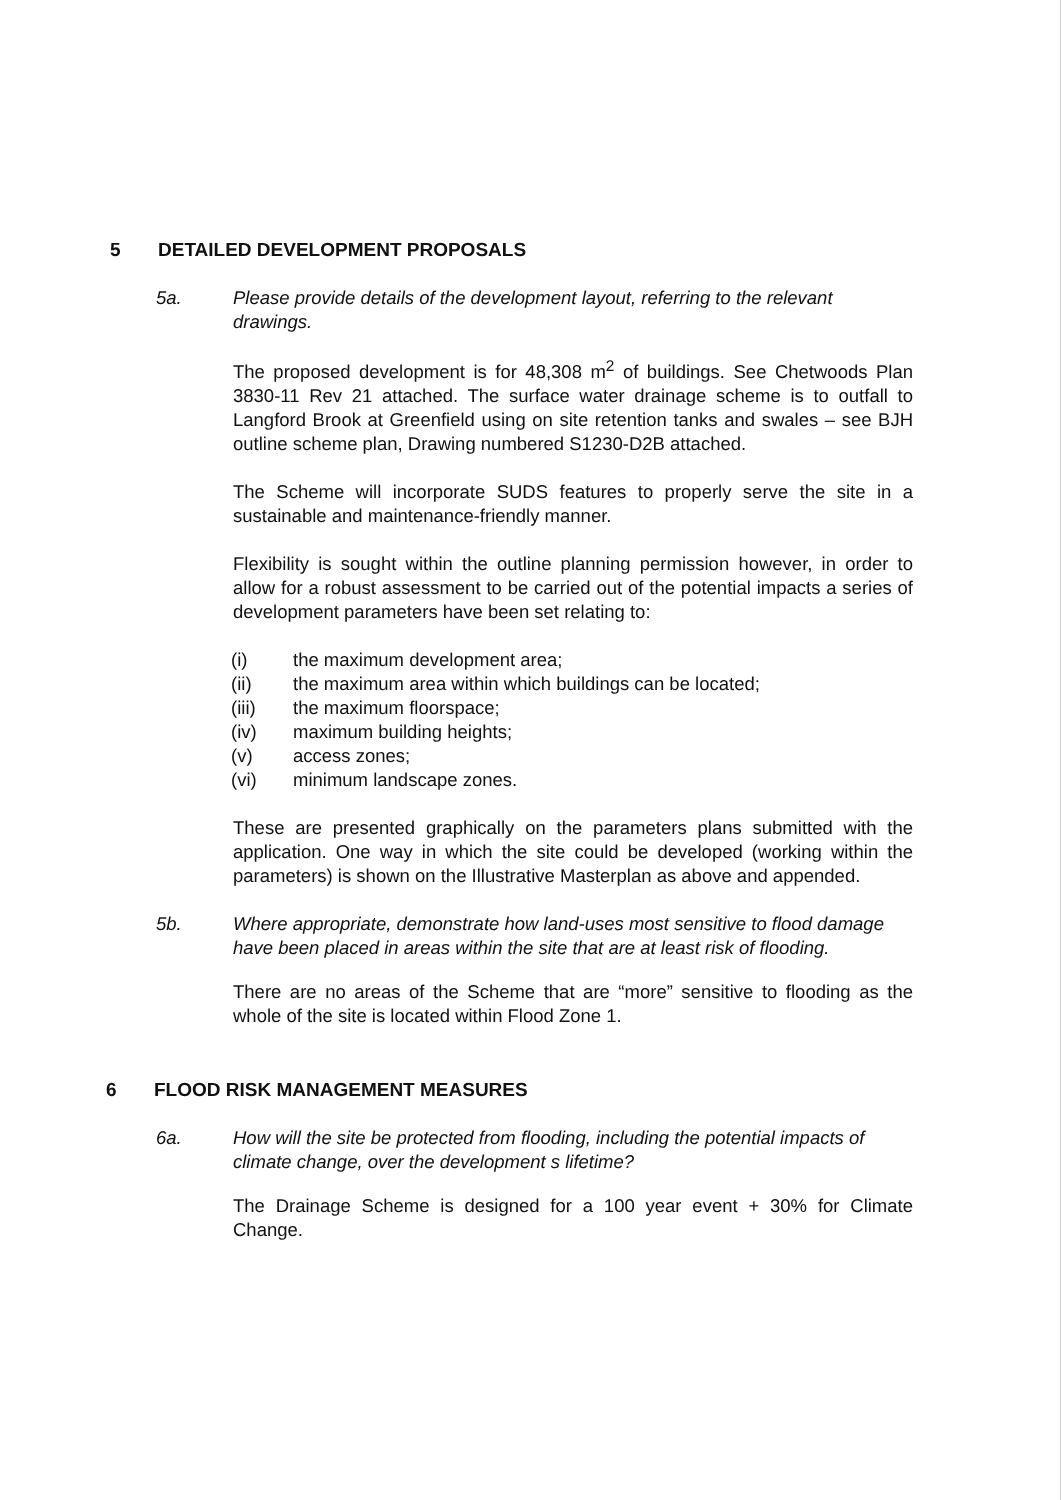5 DETAILED DEVELOPMENT PROPOSALS
5a. Please provide details of the development layout, referring to the relevant drawings.
The proposed development is for 48,308 m<sup>2</sup> of buildings. See Chetwoods Plan 3830-11 Rev 21 attached. The surface water drainage scheme is to outfall to Langford Brook at Greenfield using on site retention tanks and swales – see BJH outline scheme plan, Drawing numbered S1230-D2B attached.
The Scheme will incorporate SUDS features to properly serve the site in a sustainable and maintenance-friendly manner.
Flexibility is sought within the outline planning permission however, in order to allow for a robust assessment to be carried out of the potential impacts a series of development parameters have been set relating to:
(i) the maximum development area;
(ii) the maximum area within which buildings can be located;
(iii) the maximum floorspace;
(iv) maximum building heights;
(v) access zones;
(vi) minimum landscape zones.
These are presented graphically on the parameters plans submitted with the application. One way in which the site could be developed (working within the parameters) is shown on the Illustrative Masterplan as above and appended.
5b. Where appropriate, demonstrate how land-uses most sensitive to flood damage have been placed in areas within the site that are at least risk of flooding.
There are no areas of the Scheme that are “more” sensitive to flooding as the whole of the site is located within Flood Zone 1.
6 FLOOD RISK MANAGEMENT MEASURES
6a. How will the site be protected from flooding, including the potential impacts of climate change, over the development s lifetime?
The Drainage Scheme is designed for a 100 year event + 30% for Climate Change.